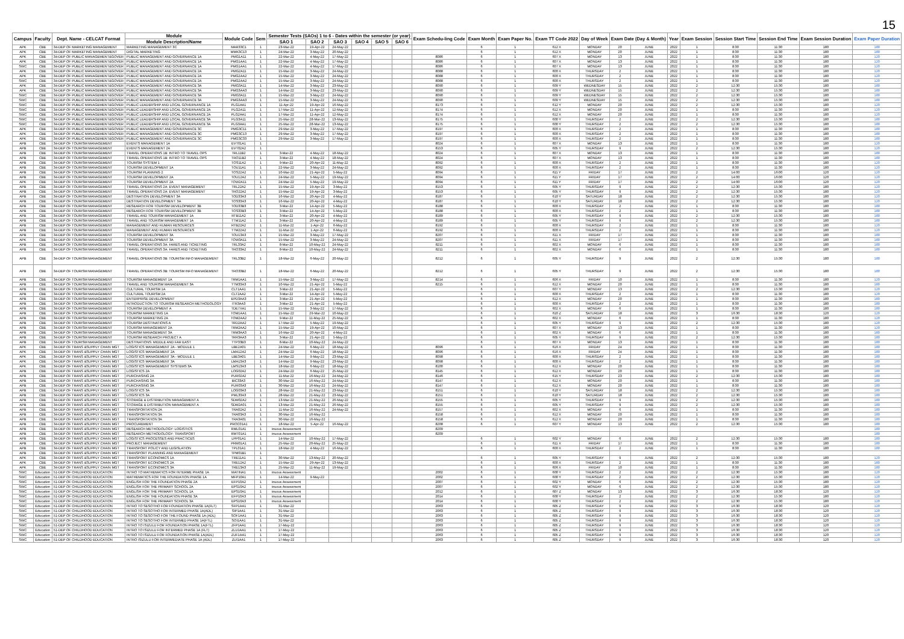15
| Campus | Faculty | Dept. Name - CELCAT Format | Module | Module Code | Sem | Semester Tests (SAOs) 1 to 6 - Dates within the semester (or year) | | | | | | Exam Schedu-ling Code | Exam Month | Exam Paper No. | Exam TT Code 2022 | Day of Week | Exam Date (Day & Month) | | Year | Exam Session | Session Start Time | Session End Time | Exam Session Duration | Exam Paper Duration |
| --- | --- | --- | --- | --- | --- | --- | --- | --- | --- | --- | --- | --- | --- | --- | --- | --- | --- | --- | --- | --- | --- | --- | --- | --- |
| | | | Module Description/Name | | | SAO 1 | SAO 2 | SAO 3 | SAO 4 | SAO 5 | SAO 6 | | | | | | | | | | | | | |
| APK | CBE | 34-DEP OF MARKETING MANAGEMENT | MARKETING MANAGEMENT 3C | MAR33C1 | 1 | 23-Mar-22 | 19-Apr-22 | 24-May-22 | | | | | 6 | 1 | 612 X | MONDAY | 20 | JUNE | 2022 | 1 | 8:30 | 11:30 | 180 | 180 |
| APK | CBE | 34-DEP OF MARKETING MANAGEMENT | DIGITAL MARKETING | MMK3C13 | 1 | 24-Mar-22 | 3-May-22 | 20-May-22 | | | | | 6 | 1 | 612 X | MONDAY | 20 | JUNE | 2022 | 1 | 8:30 | 11:30 | 180 | 180 |
| APK | CBE | 34-DEP OF PUBLIC MANAGEMENT&GOVER | PUBLIC MANAGEMENT AND GOVERNANCE 1A | PMG1A11 | 1 | 22-Mar-22 | 4-May-22 | 17-May-22 | | | | 8086 | 6 | 1 | 607 X | MONDAY | 13 | JUNE | 2022 | 1 | 8:30 | 11:30 | 180 | 120 |
| APK | CBE | 34-DEP OF PUBLIC MANAGEMENT&GOVER | PUBLIC MANAGEMENT AND GOVERNANCE 1A | PMG1AA1 | 1 | 22-Mar-22 | 4-May-22 | 17-May-22 | | | | 8086 | 6 | 1 | 607 X | MONDAY | 13 | JUNE | 2022 | 1 | 8:30 | 11:30 | 180 | 120 |
| SWC | CBE | 34-DEP OF PUBLIC MANAGEMENT&GOVER | PUBLIC MANAGEMENT AND GOVERNANCE 1A | PMG1AA1 | 1 | 22-Mar-22 | 4-May-22 | 17-May-22 | | | | 8086 | 6 | 1 | 607 X | MONDAY | 13 | JUNE | 2022 | 1 | 8:30 | 11:30 | 180 | 120 |
| APK | CBE | 34-DEP OF PUBLIC MANAGEMENT&GOVER | PUBLIC MANAGEMENT AND GOVERNANCE 2A | PMG2A11 | 1 | 15-Mar-22 | 3-May-22 | 24-May-22 | | | | 8088 | 6 | 1 | 600 X | THURSDAY | 2 | JUNE | 2022 | 1 | 8:30 | 11:30 | 180 | 120 |
| APK | CBE | 34-DEP OF PUBLIC MANAGEMENT&GOVER | PUBLIC MANAGEMENT AND GOVERNANCE 2A | PMG2AA2 | 1 | 15-Mar-22 | 3-May-22 | 24-May-22 | | | | 8088 | 6 | 1 | 600 X | THURSDAY | 2 | JUNE | 2022 | 1 | 8:30 | 11:30 | 180 | 120 |
| SWC | CBE | 34-DEP OF PUBLIC MANAGEMENT&GOVER | PUBLIC MANAGEMENT AND GOVERNANCE 2A | PMG2AA2 | 1 | 15-Mar-22 | 3-May-22 | 24-May-22 | | | | 8088 | 6 | 1 | 600 X | THURSDAY | 2 | JUNE | 2022 | 1 | 8:30 | 11:30 | 180 | 120 |
| APK | CBE | 34-DEP OF PUBLIC MANAGEMENT&GOVER | PUBLIC MANAGEMENT AND GOVERNANCE 3A | PMG3A11 | 1 | 14-Mar-22 | 3-May-22 | 23-May-22 | | | | 8090 | 6 | 1 | 609 Y | WEDNESDAY | 15 | JUNE | 2022 | 2 | 12:30 | 15:30 | 180 | 180 |
| APK | CBE | 34-DEP OF PUBLIC MANAGEMENT&GOVER | PUBLIC MANAGEMENT AND GOVERNANCE 3A | PMG3AA3 | 1 | 14-Mar-22 | 3-May-22 | 23-May-22 | | | | 8090 | 6 | 1 | 609 Y | WEDNESDAY | 15 | JUNE | 2022 | 2 | 12:30 | 15:30 | 180 | 180 |
| SWC | CBE | 34-DEP OF PUBLIC MANAGEMENT&GOVER | PUBLIC MANAGEMENT AND GOVERNANCE 3A | PMG3A11 | 1 | 15-Mar-22 | 3-May-22 | 24-May-22 | | | | 8090 | 6 | 1 | 609 Y | WEDNESDAY | 15 | JUNE | 2022 | 2 | 12:30 | 15:30 | 180 | 180 |
| SWC | CBE | 34-DEP OF PUBLIC MANAGEMENT&GOVER | PUBLIC MANAGEMENT AND GOVERNANCE 3A | PMG3AA3 | 1 | 15-Mar-22 | 3-May-22 | 24-May-22 | | | | 8090 | 6 | 1 | 609 Y | WEDNESDAY | 15 | JUNE | 2022 | 2 | 12:30 | 15:30 | 180 | 180 |
| SWC | CBE | 34-DEP OF PUBLIC MANAGEMENT&GOVER | PUBLIC LEADERSHIP AND LOCAL GOVERNANCE 1A | PLG1AA1 | 1 | 11-Apr-22 | 19-Apr-22 | 16-May-22 | | | | 8173 | 6 | 1 | 612 Y | MONDAY | 20 | JUNE | 2022 | 2 | 12:30 | 15:30 | 180 | 120 |
| SWC | CBE | 34-DEP OF PUBLIC MANAGEMENT&GOVER | PUBLIC LEADERSHIP AND LOCAL GOVERNANCE 2A | PLG2A11 | 1 | 17-Mar-22 | 11-Apr-22 | 12-May-22 | | | | 8174 | 6 | 1 | 612 X | MONDAY | 20 | JUNE | 2022 | 1 | 8:30 | 11:30 | 180 | 120 |
| SWC | CBE | 34-DEP OF PUBLIC MANAGEMENT&GOVER | PUBLIC LEADERSHIP AND LOCAL GOVERNANCE 2A | PLG2AA1 | 1 | 17-Mar-22 | 11-Apr-22 | 12-May-22 | | | | 8174 | 6 | 1 | 612 X | MONDAY | 20 | JUNE | 2022 | 1 | 8:30 | 11:30 | 180 | 120 |
| SWC | CBE | 34-DEP OF PUBLIC MANAGEMENT&GOVER | PUBLIC LEADERSHIP AND LOCAL GOVERNANCE 3A | PLG3A11 | 1 | 25-Mar-22 | 28-Mar-22 | 13-May-22 | | | | 8175 | 6 | 1 | 600 Y | THURSDAY | 2 | JUNE | 2022 | 2 | 12:30 | 15:30 | 180 | 180 |
| SWC | CBE | 34-DEP OF PUBLIC MANAGEMENT&GOVER | PUBLIC LEADERSHIP AND LOCAL GOVERNANCE 3A | PLG3AA1 | 1 | 25-Mar-22 | 28-Mar-22 | 13-May-22 | | | | 8175 | 6 | 1 | 600 Y | THURSDAY | 2 | JUNE | 2022 | 2 | 12:30 | 15:30 | 180 | 180 |
| APK | CBE | 34-DEP OF PUBLIC MANAGEMENT&GOVER | PUBLIC MANAGEMENT AND GOVERNANCE 3C | PMG3C11 | 1 | 29-Mar-22 | 3-May-22 | 17-May-22 | | | | 8197 | 6 | 1 | 600 X | THURSDAY | 2 | JUNE | 2022 | 1 | 8:30 | 11:30 | 180 | 180 |
| APK | CBE | 34-DEP OF PUBLIC MANAGEMENT&GOVER | PUBLIC MANAGEMENT AND GOVERNANCE 3C | PMG3C13 | 1 | 29-Mar-22 | 3-May-22 | 17-May-22 | | | | 8197 | 6 | 1 | 600 X | THURSDAY | 2 | JUNE | 2022 | 1 | 8:30 | 11:30 | 180 | 180 |
| APK | CBE | 34-DEP OF PUBLIC MANAGEMENT&GOVER | PUBLIC MANAGEMENT AND GOVERNANCE 3C | PMG3C33 | 1 | 29-Mar-22 | 3-May-22 | 17-May-22 | | | | 8197 | 6 | 1 | 600 X | THURSDAY | 2 | JUNE | 2022 | 1 | 8:30 | 11:30 | 180 | 180 |
| APB | CBE | 34-DEP OF TOURISM MANAGEMENT | EVENTS MANAGEMENT 1A | EVT01A1 | 1 | | | | | | | 8024 | 6 | 1 | 607 X | MONDAY | 13 | JUNE | 2022 | 1 | 8:30 | 11:30 | 180 | 120 |
| APB | CBE | 34-DEP OF TOURISM MANAGEMENT | EVENTS MANAGEMENT 2A | EVT02A2 | 1 | | | | | | | 8153 | 6 | 1 | 605 Y | THURSDAY | 9 | JUNE | 2022 | 2 | 12:30 | 15:30 | 180 | 120 |
| APB | CBE | 34-DEP OF TOURISM MANAGEMENT | TRAVEL OPERATIONS 1B: INTRO TO TRAVEL OPS | TRL11B2 | 1 | 3-Mar-22 | 4-May-22 | 18-May-22 | | | | 8024 | 6 | 1 | 607 X | MONDAY | 13 | JUNE | 2022 | 1 | 8:30 | 11:30 | 180 | 180 |
| APB | CBE | 34-DEP OF TOURISM MANAGEMENT | TRAVEL OPERATIONS 1B: INTRO TO TRAVEL OPS | TRO11B2 | 1 | 3-Mar-22 | 4-May-22 | 18-May-22 | | | | 8024 | 6 | 1 | 607 X | MONDAY | 13 | JUNE | 2022 | 1 | 8:30 | 11:30 | 180 | 180 |
| APB | CBE | 34-DEP OF TOURISM MANAGEMENT | TOURISM SYSTEM 1 | TOS11A2 | 1 | 9-Mar-22 | 20-Apr-22 | 11-May-22 | | | | 8092 | 6 | 1 | 600 X | THURSDAY | 2 | JUNE | 2022 | 1 | 8:30 | 11:30 | 180 | 120 |
| APB | CBE | 34-DEP OF TOURISM MANAGEMENT | TOURISM DEVELOPMENT 1A | TOU11A1 | 1 | 22-Mar-22 | 3-May-22 | 24-May-22 | | | | 8092 | 6 | 1 | 600 X | THURSDAY | 2 | JUNE | 2022 | 1 | 8:30 | 11:30 | 180 | 120 |
| APB | CBE | 34-DEP OF TOURISM MANAGEMENT | TOURISM PLANNING 2 | TOS22A2 | 1 | 10-Mar-22 | 21-Apr-22 | 5-May-22 | | | | 8094 | 6 | 1 | 611 Y | FRIDAY | 17 | JUNE | 2022 | 2 | 14:00 | 16:00 | 120 | 120 |
| APB | CBE | 34-DEP OF TOURISM MANAGEMENT | TOURISM DEVELOPMENT 2A | TOU12A2 | 1 | 24-Mar-22 | 5-May-22 | 19-May-22 | | | | 8094 | 6 | 1 | 611 Y | FRIDAY | 17 | JUNE | 2022 | 2 | 14:00 | 16:00 | 120 | 120 |
| APK | CBE | 34-DEP OF TOURISM MANAGEMENT | TOURISM DEVELOPMENT 2A | TOW2A11 | 1 | 24-Mar-22 | 5-May-22 | 19-May-22 | | | | 8094 | 6 | 1 | 611 Y | FRIDAY | 17 | JUNE | 2022 | 2 | 14:00 | 16:00 | 120 | 120 |
| APB | CBE | 34-DEP OF TOURISM MANAGEMENT | TRAVEL OPERATIONS 2A: EVENT MANAGEMENT | TRL22A2 | 1 | 15-Mar-22 | 19-Apr-22 | 3-May-22 | | | | 8153 | 6 | 1 | 605 Y | THURSDAY | 9 | JUNE | 2022 | 2 | 12:30 | 15:30 | 180 | 120 |
| APB | CBE | 34-DEP OF TOURISM MANAGEMENT | TRAVEL OPERATIONS 2A: EVENT MANAGEMENT | TRO22A2 | 1 | 15-Mar-22 | 19-Apr-22 | 3-May-22 | | | | 8153 | 6 | 1 | 605 Y | THURSDAY | 9 | JUNE | 2022 | 2 | 12:30 | 15:30 | 180 | 120 |
| APB | CBE | 34-DEP OF TOURISM MANAGEMENT | DESTINATION DEVELOPMENT 3A | TOD33A3 | 1 | 16-Mar-22 | 20-Apr-22 | 4-May-22 | | | | 8187 | 6 | 1 | 610 Y | SATURDAY | 18 | JUNE | 2022 | 2 | 12:30 | 15:30 | 180 | 120 |
| APB | CBE | 34-DEP OF TOURISM MANAGEMENT | DESTINATION DEVELOPMENT: 3A | TOS33A3 | 1 | 16-Mar-22 | 20-Apr-22 | 4-May-22 | | | | 8187 | 6 | 1 | 610 Y | SATURDAY | 18 | JUNE | 2022 | 2 | 12:30 | 15:30 | 180 | 120 |
| APB | CBE | 34-DEP OF TOURISM MANAGEMENT | RESEARCH FOR TOURISM DEVELOPMENT 3B | TOD33B3 | 1 | 3-Mar-22 | 14-Apr-22 | 5-May-22 | | | | 8188 | 6 | 1 | 600 X | THURSDAY | 2 | JUNE | 2022 | 1 | 8:30 | 11:30 | 180 | 180 |
| APB | CBE | 34-DEP OF TOURISM MANAGEMENT | RESEARCH FOR TOURISM DEVELOPMENT 3B | TOS33B3 | 1 | 3-Mar-22 | 14-Apr-22 | 5-May-22 | | | | 8188 | 6 | 1 | 600 X | THURSDAY | 2 | JUNE | 2022 | 1 | 8:30 | 11:30 | 180 | 180 |
| APB | CBE | 34-DEP OF TOURISM MANAGEMENT | TRAVEL AND TOURISM MANAGEMENT 1A | RTB11A2 | 1 | 3-Mar-22 | 20-Apr-22 | 4-May-22 | | | | 8189 | 6 | 1 | 605 Y | THURSDAY | 9 | JUNE | 2022 | 2 | 12:30 | 15:30 | 180 | 180 |
| APB | CBE | 34-DEP OF TOURISM MANAGEMENT | TRAVEL AND TOURISM MANAGEMENT 1A | TTM11A2 | 1 | 3-Mar-22 | 20-Apr-22 | 4-May-22 | | | | 8189 | 6 | 1 | 605 Y | THURSDAY | 9 | JUNE | 2022 | 2 | 12:30 | 15:30 | 180 | 180 |
| APB | CBE | 34-DEP OF TOURISM MANAGEMENT | MANAGEMENT AND HUMAN RESOURCES | RTB22A2 | 1 | 11-Mar-22 | 1-Apr-22 | 6-May-22 | | | | 8192 | 6 | 1 | 600 X | THURSDAY | 2 | JUNE | 2022 | 1 | 8:30 | 11:30 | 180 | 120 |
| APB | CBE | 34-DEP OF TOURISM MANAGEMENT | MANAGEMENT AND HUMAN RESOURCES | TTM22A2 | 1 | 11-Mar-22 | 1-Apr-22 | 6-May-22 | | | | 8192 | 6 | 1 | 600 X | THURSDAY | 2 | JUNE | 2022 | 1 | 8:30 | 11:30 | 180 | 120 |
| APB | CBE | 34-DEP OF TOURISM MANAGEMENT | TOURISM DEVELOPMENT 3A | TOU13A3 | 1 | 15-Mar-22 | 3-May-22 | 17-May-22 | | | | 8207 | 6 | 1 | 611 X | FRIDAY | 17 | JUNE | 2022 | 1 | 8:30 | 11:30 | 180 | 180 |
| APK | CBE | 34-DEP OF TOURISM MANAGEMENT | TOURISM DEVELOPMENT 3A | TOW3A11 | 1 | 15-Mar-22 | 3-May-22 | 24-May-22 | | | | 8207 | 6 | 1 | 611 X | FRIDAY | 17 | JUNE | 2022 | 1 | 8:30 | 11:30 | 180 | 180 |
| APB | CBE | 34-DEP OF TOURISM MANAGEMENT | TRAVEL OPERATIONS 3A: FARES AND TICKETING | TRL33A2 | 1 | 8-Mar-22 | 10-May-22 | 24-May-22 | | | | 8211 | 6 | 1 | 602 X | MONDAY | 6 | JUNE | 2022 | 1 | 8:30 | 11:30 | 180 | 180 |
| APB | CBE | 34-DEP OF TOURISM MANAGEMENT | TRAVEL OPERATIONS 3A: FARES AND TICKETING | TRO33A2 | 1 | 8-Mar-22 | 10-May-22 | 24-May-22 | | | | 8211 | 6 | 1 | 602 X | MONDAY | 6 | JUNE | 2022 | 1 | 8:30 | 11:30 | 180 | 180 |
| APB | CBE | 34-DEP OF TOURISM MANAGEMENT | TRAVEL OPERATIONS 3B: TOURISM INFO MANAGEMENT | TRL33B2 | 1 | 18-Mar-22 | 6-May-22 | 20-May-22 | | | | 8212 | 6 | 1 | 605 Y | THURSDAY | 9 | JUNE | 2022 | 2 | 12:30 | 15:30 | 180 | 180 |
| APB | CBE | 34-DEP OF TOURISM MANAGEMENT | TRAVEL OPERATIONS 3B: TOURISM INFO MANAGEMENT | TRO33B2 | 1 | 18-Mar-22 | 6-May-22 | 20-May-22 | | | | 8212 | 6 | 1 | 605 Y | THURSDAY | 9 | JUNE | 2022 | 2 | 12:30 | 15:30 | 180 | 180 |
| APB | CBE | 34-DEP OF TOURISM MANAGEMENT | TOURISM MANAGEMENT 1A | TRM1AA1 | 1 | 15-Mar-22 | 3-May-22 | 17-May-22 | | | | 8214 | 6 | 1 | 606 X | FRIDAY | 10 | JUNE | 2022 | 1 | 8:30 | 11:30 | 180 | 120 |
| APB | CBE | 34-DEP OF TOURISM MANAGEMENT | TRAVEL AND TOURISM MANAGEMENT 3A | TTM33A3 | 1 | 10-Mar-22 | 21-Apr-22 | 5-May-22 | | | | 8215 | 6 | 1 | 612 X | MONDAY | 20 | JUNE | 2022 | 1 | 8:30 | 11:30 | 180 | 180 |
| APB | CBE | 34-DEP OF TOURISM MANAGEMENT | CULTURAL TOURISM 1A | CLT1AA1 | 1 | 3-Mar-22 | 21-Apr-22 | 5-May-22 | | | | | 6 | 1 | 607 Y | MONDAY | 13 | JUNE | 2022 | 2 | 12:30 | 15:30 | 180 | 120 |
| APB | CBE | 34-DEP OF TOURISM MANAGEMENT | CULTURAL TOURISM 2A | CLT2AA2 | 1 | 3-Mar-22 | 14-Apr-22 | 5-May-22 | | | | | 6 | 1 | 600 X | THURSDAY | 2 | JUNE | 2022 | 1 | 8:30 | 11:30 | 180 | 120 |
| APB | CBE | 34-DEP OF TOURISM MANAGEMENT | ENTERPRISE DEVELOPMENT | EPD3AA3 | 1 | 3-Mar-22 | 21-Apr-22 | 5-May-22 | | | | | 6 | 1 | 612 X | MONDAY | 20 | JUNE | 2022 | 1 | 8:30 | 11:30 | 180 | 180 |
| APB | CBE | 34-DEP OF TOURISM MANAGEMENT | INTRODUCTION TO TOURISM RESEARCH METHODOLOGY | ITR3AA3 | 1 | 3-Mar-22 | 21-Apr-22 | 5-May-22 | | | | | 6 | 1 | 600 X | THURSDAY | 2 | JUNE | 2022 | 1 | 8:30 | 11:30 | 180 | 180 |
| APB | CBE | 34-DEP OF TOURISM MANAGEMENT | TOURISM DEVELOPMENT A | TDE7XA1 | 1 | 15-Mar-22 | 3-May-22 | 17-May-22 | | | | | 6 | 1 | 602 X | MONDAY | 6 | JUNE | 2022 | 1 | 8:30 | 11:30 | 180 | 180 |
| APB | CBE | 34-DEP OF TOURISM MANAGEMENT | TOURISM MARKETING 1A | TOM1AA1 | 1 | 15-Mar-22 | 29-Mar-22 | 10-May-22 | | | | | 6 | 1 | 610 Z | SATURDAY | 18 | JUNE | 2022 | 3 | 16:30 | 18:30 | 120 | 120 |
| APB | CBE | 34-DEP OF TOURISM MANAGEMENT | TOURISM MARKETING 2A | TOM2AA2 | 1 | 9-Mar-22 | 11-May-22 | 25-May-22 | | | | | 6 | 1 | 602 X | MONDAY | 6 | JUNE | 2022 | 1 | 8:30 | 11:30 | 180 | 120 |
| APB | CBE | 34-DEP OF TOURISM MANAGEMENT | TOURISM DESTINATIONS A | TRD2AA2 | 1 | 17-Mar-22 | 5-May-22 | 19-May-22 | | | | | 6 | 1 | 605 Y | THURSDAY | 9 | JUNE | 2022 | 2 | 12:30 | 15:30 | 180 | 120 |
| APB | CBE | 34-DEP OF TOURISM MANAGEMENT | TOURISM MANAGEMENT 2A | TRM2AA2 | 1 | 15-Mar-22 | 19-Apr-22 | 10-May-22 | | | | | 6 | 1 | 607 X | MONDAY | 13 | JUNE | 2022 | 1 | 8:30 | 11:30 | 180 | 120 |
| APB | CBE | 34-DEP OF TOURISM MANAGEMENT | TOURISM MANAGEMENT 3A | TRM3AA3 | 1 | 16-Mar-22 | 20-Apr-22 | 4-May-22 | | | | | 6 | 1 | 602 X | MONDAY | 6 | JUNE | 2022 | 1 | 8:30 | 11:30 | 180 | 180 |
| APB | CBE | 34-DEP OF TOURISM MANAGEMENT | TOURISM RESEARCH PROJECT A | TRR3AA3 | 1 | 3-Mar-22 | 21-Apr-22 | 5-May-22 | | | | | 6 | 1 | 605 Y | THURSDAY | 9 | JUNE | 2022 | 2 | 12:30 | 15:30 | 180 | 180 |
| APB | CBE | 34-DEP OF TOURISM MANAGEMENT | DESTINATIONS: MIDDLE AND FAR EAST | TTP33B3 | 1 | 8-Mar-22 | 10-May-22 | 24-May-22 | | | | | 6 | 1 | 607 X | MONDAY | 13 | JUNE | 2022 | 1 | 8:30 | 11:30 | 180 | 180 |
| APK | CBE | 34-DEP OF TRANS &SUPPLY CHAIN MGT | LOGISTICS MANAGEMENT 2A - MODULE 1 | LBE2A01 | 1 | 24-Mar-22 | 6-May-22 | 18-May-22 | | | | 8096 | 6 | 1 | 616 X | FRIDAY | 24 | JUNE | 2022 | 1 | 8:30 | 11:30 | 180 | 180 |
| APK | CBE | 34-DEP OF TRANS &SUPPLY CHAIN MGT | LOGISTICS MANAGEMENT 2A | LMA12A2 | 1 | 24-Mar-22 | 6-May-22 | 18-May-22 | | | | 8096 | 6 | 1 | 616 X | FRIDAY | 24 | JUNE | 2022 | 1 | 8:30 | 11:30 | 180 | 180 |
| APK | CBE | 34-DEP OF TRANS &SUPPLY CHAIN MGT | LOGISTICS MANAGEMENT 3A - MODULE 1 | LBE3A01 | 1 | 14-Mar-22 | 9-May-22 | 23-May-22 | | | | 8098 | 6 | 1 | 600 X | THURSDAY | 2 | JUNE | 2022 | 1 | 8:30 | 11:30 | 180 | 180 |
| APK | CBE | 34-DEP OF TRANS &SUPPLY CHAIN MGT | LOGISTICS MANAGEMENT 3A | LMA13A3 | 1 | 14-Mar-22 | 9-May-22 | 23-May-22 | | | | 8098 | 6 | 1 | 600 X | THURSDAY | 2 | JUNE | 2022 | 1 | 8:30 | 11:30 | 180 | 180 |
| APK | CBE | 34-DEP OF TRANS &SUPPLY CHAIN MGT | LOGISTICS MANAGEMENT SYSTEMS 3A | LMS13A3 | 1 | 18-Mar-22 | 6-May-22 | 18-May-22 | | | | 8100 | 6 | 1 | 612 X | MONDAY | 20 | JUNE | 2022 | 1 | 8:30 | 11:30 | 180 | 180 |
| APB | CBE | 34-DEP OF TRANS &SUPPLY CHAIN MGT | LOGISTICS 2A | LOG02A2 | 1 | 24-Mar-22 | 6-May-22 | 25-May-22 | | | | 8145 | 6 | 1 | 612 X | MONDAY | 20 | JUNE | 2022 | 1 | 8:30 | 11:30 | 180 | 180 |
| APB | CBE | 34-DEP OF TRANS &SUPPLY CHAIN MGT | PURCHASING 2A | PUR02A2 | 1 | 11-Mar-22 | 16-May-22 | 24-May-22 | | | | 8146 | 6 | 1 | 615 Y | THURSDAY | 23 | JUNE | 2022 | 2 | 12:30 | 15:30 | 180 | 180 |
| APB | CBE | 34-DEP OF TRANS &SUPPLY CHAIN MGT | PURCHASING 3A | BIC33A3 | 1 | 30-Mar-22 | 16-May-22 | 24-May-22 | | | | 8147 | 6 | 1 | 612 X | MONDAY | 20 | JUNE | 2022 | 1 | 8:30 | 11:30 | 180 | 180 |
| APB | CBE | 34-DEP OF TRANS &SUPPLY CHAIN MGT | PURCHASING 3A | PUR03A3 | 1 | 30-Mar-22 | 16-May-22 | 24-May-22 | | | | 8147 | 6 | 1 | 612 X | MONDAY | 20 | JUNE | 2022 | 1 | 8:30 | 11:30 | 180 | 180 |
| APB | CBE | 34-DEP OF TRANS &SUPPLY CHAIN MGT | LOGISTICS 3A | LOG03A3 | 1 | 28-Mar-22 | 21-May-22 | 23-May-22 | | | | 8151 | 6 | 1 | 610 Y | SATURDAY | 18 | JUNE | 2022 | 2 | 12:30 | 15:30 | 180 | 180 |
| APB | CBE | 34-DEP OF TRANS &SUPPLY CHAIN MGT | LOGISTICS 3A | PML33A3 | 1 | 28-Mar-22 | 21-May-22 | 23-May-22 | | | | 8151 | 6 | 1 | 610 Y | SATURDAY | 18 | JUNE | 2022 | 2 | 12:30 | 15:30 | 180 | 180 |
| APB | CBE | 34-DEP OF TRANS &SUPPLY CHAIN MGT | STORAGE & DISTRIBUTION MANAGEMENT A | SDM02A2 | 1 | 13-Mar-22 | 21-May-22 | 26-May-22 | | | | 8155 | 6 | 1 | 605 Y | THURSDAY | 9 | JUNE | 2022 | 2 | 12:30 | 15:30 | 180 | 180 |
| APB | CBE | 34-DEP OF TRANS &SUPPLY CHAIN MGT | STORAGE & DISTRIBUTION MANAGEMENT A | SDM2A01 | 1 | 13-Mar-22 | 21-May-22 | 26-May-22 | | | | 8155 | 6 | 1 | 605 Y | THURSDAY | 9 | JUNE | 2022 | 2 | 12:30 | 15:30 | 180 | 180 |
| APB | CBE | 34-DEP OF TRANS &SUPPLY CHAIN MGT | TRANSPORTATION 2A | TRA02A2 | 1 | 11-Mar-22 | 16-May-22 | 24-May-22 | | | | 8157 | 6 | 1 | 602 X | MONDAY | 6 | JUNE | 2022 | 1 | 8:30 | 11:30 | 180 | 180 |
| APB | CBE | 34-DEP OF TRANS &SUPPLY CHAIN MGT | TRANSPORTATION 3A | TRA03A3 | 1 | 30-Mar-22 | 16-May-22 | | | | | 8158 | 6 | 1 | 612 X | MONDAY | 20 | JUNE | 2022 | 1 | 8:30 | 11:30 | 180 | 180 |
| APB | CBE | 34-DEP OF TRANS &SUPPLY CHAIN MGT | TRANSPORTATION 3A | TRA3A01 | 1 | 30-Mar-22 | 16-May-22 | | | | | 8158 | 6 | 1 | 612 X | MONDAY | 20 | JUNE | 2022 | 1 | 8:30 | 11:30 | 180 | 180 |
| APB | CBE | 34-DEP OF TRANS &SUPPLY CHAIN MGT | PROCUREMENT | PROC01A1 | 1 | 18-Mar-22 | 5-Apr-22 | 16-May-22 | | | | 8208 | 6 | 1 | 607 Y | MONDAY | 13 | JUNE | 2022 | 2 | 12:30 | 15:30 | 180 | 180 |
| APB | CBE | 34-DEP OF TRANS &SUPPLY CHAIN MGT | RESEARCH METHODOLOGY: LOGISTICS | RML01A1 | 1 | inuous Assessment | | | | | | 8209 | | | | | | | | | | | | 180 |
| APB | CBE | 34-DEP OF TRANS &SUPPLY CHAIN MGT | RESEARCH METHODOLOGY: TRANSPORT | RMT01A1 | 1 | inuous Assessment | | | | | | 8209 | | | | | | | | | | | | 180 |
| APB | CBE | 34-DEP OF TRANS &SUPPLY CHAIN MGT | LOGISTICS PROCESSES AND PRACTICES | LPP01A1 | 1 | 14-Mar-22 | 10-May-22 | 17-May-22 | | | | | 6 | 1 | 602 Y | MONDAY | 6 | JUNE | 2022 | 2 | 12:30 | 15:30 | 180 | 180 |
| APB | CBE | 34-DEP OF TRANS &SUPPLY CHAIN MGT | PROJECT MANAGEMENT | PRM01A1 | 1 | 25-Mar-22 | 20-May-22 | 25-May-22 | | | | | 6 | 1 | 611 X | FRIDAY | 17 | JUNE | 2022 | 1 | 8:30 | 11:30 | 180 | 180 |
| APB | CBE | 34-DEP OF TRANS &SUPPLY CHAIN MGT | TRANSPORT POLICY AND LEGISLATION | TPL01A1 | 1 | 18-Mar-22 | 4-May-22 | 16-May-22 | | | | | 6 | 1 | 600 X | THURSDAY | 2 | JUNE | 2022 | 1 | 8:30 | 11:30 | 180 | 180 |
| APB | CBE | 34-DEP OF TRANS &SUPPLY CHAIN MGT | TRANSPORT PLANNING AND MANAGEMENT | TPM01B1 | 1 | | | | | | | | | | | | | | | | | | | |
| APK | CBE | 34-DEP OF TRANS &SUPPLY CHAIN MGT | TRANSPORT ECONOMICS 1A | TRE11A1 | 1 | 30-Mar-22 | 13-May-22 | 20-May-22 | | | | | 6 | 1 | 605 Y | THURSDAY | 9 | JUNE | 2022 | 2 | 12:30 | 15:30 | 180 | 120 |
| APK | CBE | 34-DEP OF TRANS &SUPPLY CHAIN MGT | TRANSPORT ECONOMICS 2A | TRE12A2 | 1 | 15-Mar-22 | 29-Apr-22 | 13-May-22 | | | | | 6 | 1 | 600 X | THURSDAY | 2 | JUNE | 2022 | 1 | 8:30 | 11:30 | 180 | 180 |
| APK | CBE | 34-DEP OF TRANS &SUPPLY CHAIN MGT | TRANSPORT ECONOMICS 3A | TRE13A3 | 1 | 25-Mar-22 | 11-May-22 | 19-May-22 | | | | | 6 | 1 | 606 X | FRIDAY | 10 | JUNE | 2022 | 1 | 8:30 | 11:30 | 180 | 180 |
| SWC | Education | 51-DEP OF CHILDHOOD EDUCATION | INTRO TO MATHEMATICS FOR INTERME PHASE 1A | MATINA1 | 1 | inuous Assessment | | | | | | 2002 | 6 | 1 | 600 Y | THURSDAY | 2 | JUNE | 2022 | 2 | 12:30 | 15:30 | 180 | 120 |
| SWC | Education | 51-DEP OF CHILDHOOD EDUCATION | MATHEMATICS FOR THE FOUNDATION PHASE 1A | MFP10A1 | 1 | 14-Mar-22 | 9-May-22 | | | | | 2002 | 6 | 1 | 600 Y | THURSDAY | 2 | JUNE | 2022 | 2 | 12:30 | 15:30 | 180 | 120 |
| SWC | Education | 51-DEP OF CHILDHOOD EDUCATION | ENGLISH FOR THE FOUNDATION PHASE 2A | EFP10A2 | 1 | inuous Assessment | | | | | | 2007 | 6 | 1 | 602 Y | MONDAY | 6 | JUNE | 2022 | 2 | 12:30 | 15:30 | 180 | 120 |
| SWC | Education | 51-DEP OF CHILDHOOD EDUCATION | ENGLISH FOR THE PRIMARY SCHOOL 2A | EPS10A2 | 1 | inuous Assessment | | | | | | 2007 | 6 | 1 | 602 Y | MONDAY | 6 | JUNE | 2022 | 2 | 12:30 | 15:30 | 180 | 120 |
| SWC | Education | 51-DEP OF CHILDHOOD EDUCATION | ENGLISH FOR THE PRIMARY SCHOOL 1A | EPS10A1 | 1 | inuous Assessment | | | | | | 2012 | 6 | 1 | 607 Z | MONDAY | 13 | JUNE | 2022 | 3 | 16:30 | 18:30 | 120 | 120 |
| SWC | Education | 51-DEP OF CHILDHOOD EDUCATION | ENGLISH FOR THE FOUNDATION PHASE 3A | EFP10A3 | 1 | inuous Assessment | | | | | | 2014 | 6 | 1 | 600 Y | THURSDAY | 2 | JUNE | 2022 | 2 | 12:30 | 15:30 | 180 | 120 |
| SWC | Education | 51-DEP OF CHILDHOOD EDUCATION | ENGLISH FOR THE PRIMARY SCHOOL 3A | EPS10A3 | 1 | inuous Assessment | | | | | | 2014 | 6 | 1 | 600 Y | THURSDAY | 2 | JUNE | 2022 | 2 | 12:30 | 15:30 | 180 | 120 |
| SWC | Education | 51-DEP OF CHILDHOOD EDUCATION | INTRO TO SESOTHO FOR FOUNDATION PHASE 1A(FLT) | SFP1AA1 | 1 | 31-Mar-22 | | | | | | 2063 | 6 | 1 | 605 Z | THURSDAY | 9 | JUNE | 2022 | 3 | 16:30 | 18:30 | 120 | 120 |
| SWC | Education | 51-DEP OF CHILDHOOD EDUCATION | INTRO TO SESOTHO FOR INTERMED PHASE 1A(ADL) | SIP1AA1 | 1 | 31-Mar-22 | | | | | | 2063 | 6 | 1 | 605 Z | THURSDAY | 9 | JUNE | 2022 | 3 | 16:30 | 18:30 | 120 | 120 |
| SWC | Education | 51-DEP OF CHILDHOOD EDUCATION | INTRO TO SESOTHO FOR THE FOUND PHASE 1A (ADL) | SOF1AA1 | 1 | 31-Mar-22 | | | | | | 2063 | 6 | 1 | 605 Z | THURSDAY | 9 | JUNE | 2022 | 3 | 16:30 | 18:30 | 120 | 120 |
| SWC | Education | 51-DEP OF CHILDHOOD EDUCATION | INTRO TO SESOTHO FOR INTERMED PHASE 1A(FTL) | SOI1AA1 | 1 | 31-Mar-22 | | | | | | 2063 | 6 | 1 | 605 Z | THURSDAY | 9 | JUNE | 2022 | 3 | 16:30 | 18:30 | 120 | 120 |
| SWC | Education | 51-DEP OF CHILDHOOD EDUCATION | INTRO TO ISIZULU FOR FOUNDATION PHASE 1A(FTL) | ZFP1AA1 | 1 | 17-May-22 | | | | | | 2063 | 6 | 1 | 605 Z | THURSDAY | 9 | JUNE | 2022 | 3 | 16:30 | 18:30 | 120 | 120 |
| SWC | Education | 51-DEP OF CHILDHOOD EDUCATION | INTRO TO ISIZULU FOR INTERMED PHASE 1A (FLT) | ZLU1AA1 | 1 | 17-May-22 | | | | | | 2063 | 6 | 1 | 605 Z | THURSDAY | 9 | JUNE | 2022 | 3 | 16:30 | 18:30 | 120 | 120 |
| SWC | Education | 51-DEP OF CHILDHOOD EDUCATION | INTRO TO ISIZULU FOR FOUNDATION PHASE 1A(ADL) | ZUF1AA1 | 1 | 17-May-22 | | | | | | 2063 | 6 | 1 | 605 Z | THURSDAY | 9 | JUNE | 2022 | 3 | 16:30 | 18:30 | 120 | 120 |
| SWC | Education | 51-DEP OF CHILDHOOD EDUCATION | INTRO ISIZULU FOR INTERMEDIATE PHASE 1A (ADL) | ZUI1AA1 | 1 | 17-May-22 | | | | | | 2063 | 6 | 1 | 605 Z | THURSDAY | 9 | JUNE | 2022 | 3 | 16:30 | 18:30 | 120 | 120 |